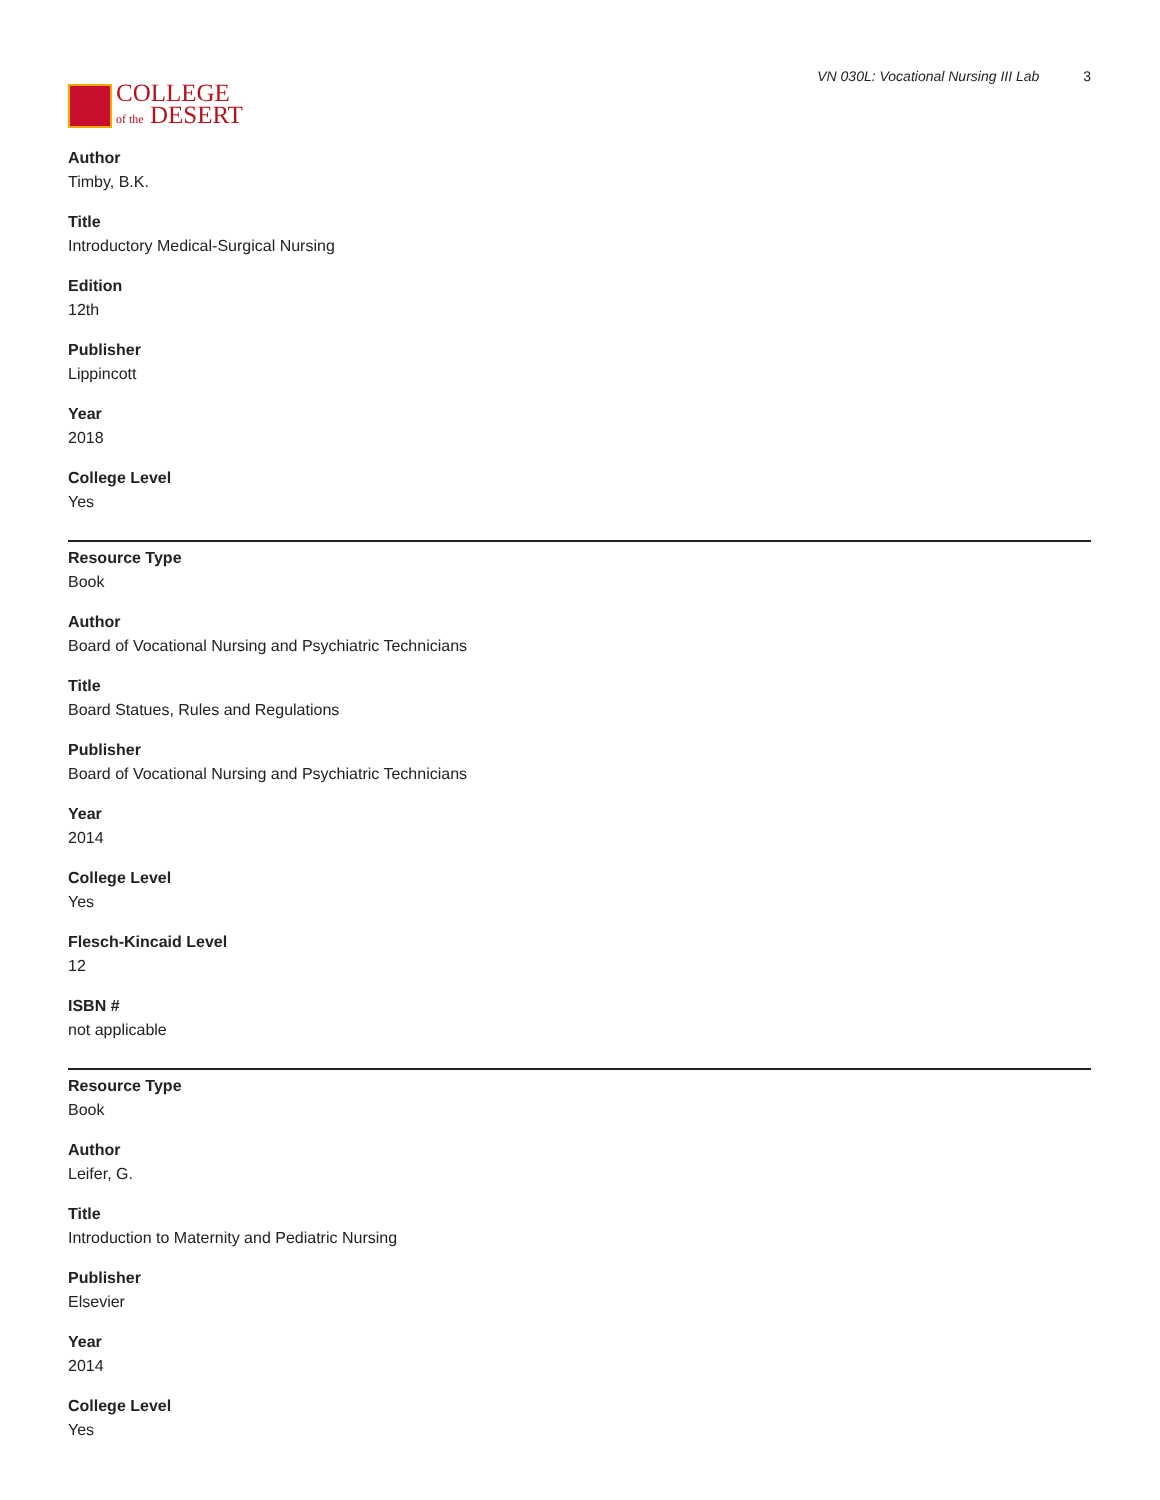COLLEGE
of the DESERT
VN 030L: Vocational Nursing III Lab 3
Author
Timby, B.K.
Title
Introductory Medical-Surgical Nursing
Edition
12th
Publisher
Lippincott
Year
2018
College Level
Yes
Resource Type
Book
Author
Board of Vocational Nursing and Psychiatric Technicians
Title
Board Statues, Rules and Regulations
Publisher
Board of Vocational Nursing and Psychiatric Technicians
Year
2014
College Level
Yes
Flesch-Kincaid Level
12
ISBN #
not applicable
Resource Type
Book
Author
Leifer, G.
Title
Introduction to Maternity and Pediatric Nursing
Publisher
Elsevier
Year
2014
College Level
Yes